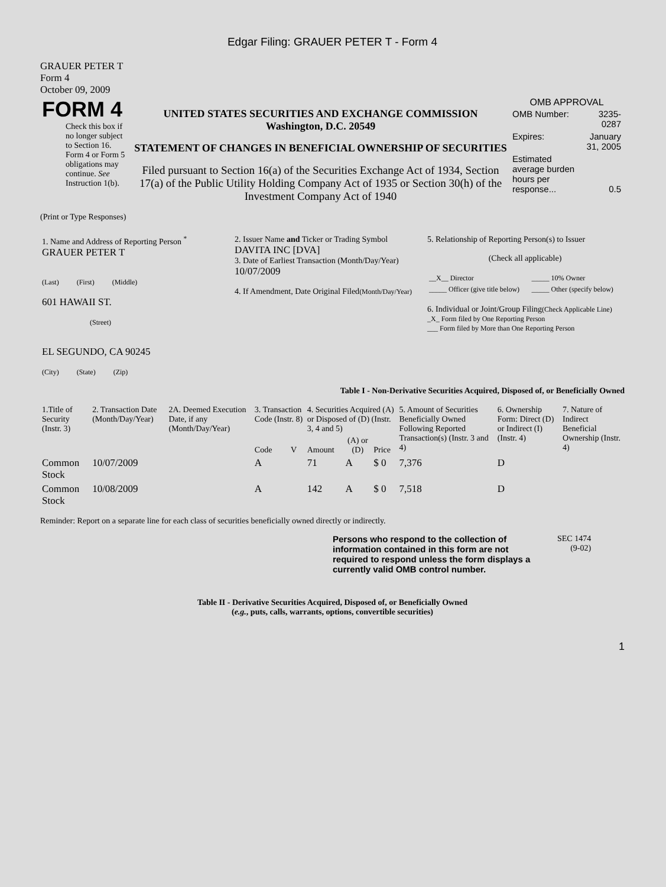Edgar Filing: GRAUER PETER T - Form 4
GRAUER PETER T
Form 4
October 09, 2009
| FORM 4 Check this box if no longer subject to Section 16. Form 4 or Form 5 obligations may continue. See Instruction 1(b). | UNITED STATES SECURITIES AND EXCHANGE COMMISSION Washington, D.C. 20549 STATEMENT OF CHANGES IN BENEFICIAL OWNERSHIP OF SECURITIES Filed pursuant to Section 16(a) of the Securities Exchange Act of 1934, Section 17(a) of the Public Utility Holding Company Act of 1935 or Section 30(h) of the Investment Company Act of 1940 | OMB APPROVAL / OMB Number: / 3235-0287 / / Expires: / January 31, 2005 / / Estimated average burden hours per response... / 0.5 / |
(Print or Type Responses)
| 1. Name and Address of Reporting Person <sup>*</sup> GRAUER PETER T (Last) (First) (Middle) 601 HAWAII ST. (Street) EL SEGUNDO, CA 90245 (City) (State) (Zip) | 2. Issuer Name and Ticker or Trading Symbol DAVITA INC [DVA] 3. Date of Earliest Transaction (Month/Day/Year) 10/07/2009 4. If Amendment, Date Original Filed (Month/Day/Year) | 5. Relationship of Reporting Person(s) to Issuer (Check all applicable) / __X__ Director / _____ 10% Owner / / _____ Officer (give title below) / _____ Other (specify below) / 6. Individual or Joint/Group Filing (Check Applicable Line) _X_ Form filed by One Reporting Person ___ Form filed by More than One Reporting Person |
Table I - Non-Derivative Securities Acquired, Disposed of, or Beneficially Owned
| 1.Title of Security (Instr. 3) | 2. Transaction Date (Month/Day/Year) | 2A. Deemed Execution Date, if any (Month/Day/Year) | 3. Transaction Code (Instr. 8) | | 4. Securities Acquired (A) or Disposed of (D) (Instr. 3, 4 and 5) | | | 5. Amount of Securities Beneficially Owned Following Reported Transaction(s) (Instr. 3 and 4) | 6. Ownership Form: Direct (D) or Indirect (I) (Instr. 4) | 7. Nature of Indirect Beneficial Ownership (Instr. 4) |
| --- | --- | --- | --- | --- | --- | --- | --- | --- | --- | --- |
| | | | Code | V | Amount | (A) or (D) | Price | | | |
| Common Stock | 10/07/2009 | | A | | 71 | A | $ 0 | 7,376 | D | |
| Common Stock | 10/08/2009 | | A | | 142 | A | $ 0 | 7,518 | D | |
Reminder: Report on a separate line for each class of securities beneficially owned directly or indirectly.
Persons who respond to the collection of information contained in this form are not required to respond unless the form displays a currently valid OMB control number.
SEC 1474
(9-02)
Table II - Derivative Securities Acquired, Disposed of, or Beneficially Owned
(e.g., puts, calls, warrants, options, convertible securities)
1